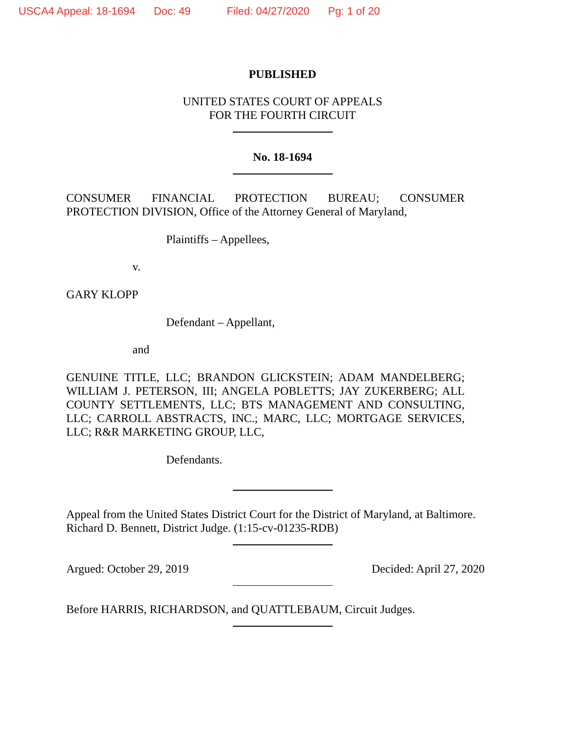USCA4 Appeal: 18-1694 Doc: 49 Filed: 04/27/2020 Pg: 1 of 20
PUBLISHED
UNITED STATES COURT OF APPEALS
FOR THE FOURTH CIRCUIT
No. 18-1694
CONSUMER FINANCIAL PROTECTION BUREAU; CONSUMER
PROTECTION DIVISION, Office of the Attorney General of Maryland,
Plaintiffs – Appellees,
v.
GARY KLOPP
Defendant – Appellant,
and
GENUINE TITLE, LLC; BRANDON GLICKSTEIN; ADAM MANDELBERG; WILLIAM J. PETERSON, III; ANGELA POBLETTS; JAY ZUKERBERG; ALL COUNTY SETTLEMENTS, LLC; BTS MANAGEMENT AND CONSULTING, LLC; CARROLL ABSTRACTS, INC.; MARC, LLC; MORTGAGE SERVICES, LLC; R&R MARKETING GROUP, LLC,
Defendants.
Appeal from the United States District Court for the District of Maryland, at Baltimore. Richard D. Bennett, District Judge. (1:15-cv-01235-RDB)
Argued: October 29, 2019 Decided: April 27, 2020
Before HARRIS, RICHARDSON, and QUATTLEBAUM, Circuit Judges.